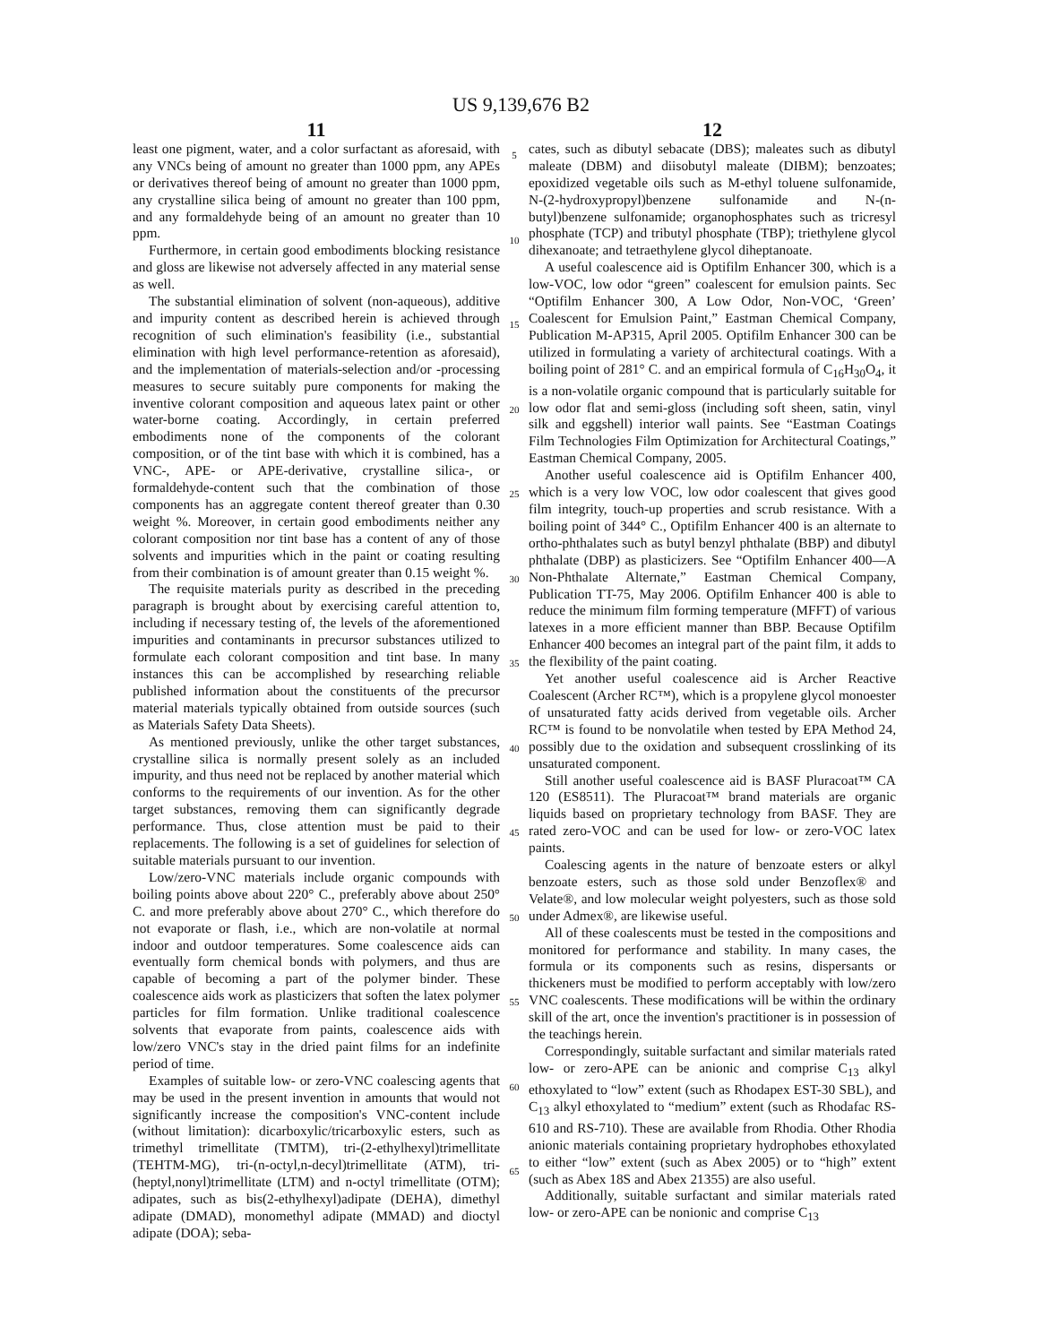US 9,139,676 B2
11
least one pigment, water, and a color surfactant as aforesaid, with any VNCs being of amount no greater than 1000 ppm, any APEs or derivatives thereof being of amount no greater than 1000 ppm, any crystalline silica being of amount no greater than 100 ppm, and any formaldehyde being of an amount no greater than 10 ppm.
Furthermore, in certain good embodiments blocking resistance and gloss are likewise not adversely affected in any material sense as well.
The substantial elimination of solvent (non-aqueous), additive and impurity content as described herein is achieved through recognition of such elimination's feasibility (i.e., substantial elimination with high level performance-retention as aforesaid), and the implementation of materials-selection and/or -processing measures to secure suitably pure components for making the inventive colorant composition and aqueous latex paint or other water-borne coating. Accordingly, in certain preferred embodiments none of the components of the colorant composition, or of the tint base with which it is combined, has a VNC-, APE- or APE-derivative, crystalline silica-, or formaldehyde-content such that the combination of those components has an aggregate content thereof greater than 0.30 weight %. Moreover, in certain good embodiments neither any colorant composition nor tint base has a content of any of those solvents and impurities which in the paint or coating resulting from their combination is of amount greater than 0.15 weight %.
The requisite materials purity as described in the preceding paragraph is brought about by exercising careful attention to, including if necessary testing of, the levels of the aforementioned impurities and contaminants in precursor substances utilized to formulate each colorant composition and tint base. In many instances this can be accomplished by researching reliable published information about the constituents of the precursor material materials typically obtained from outside sources (such as Materials Safety Data Sheets).
As mentioned previously, unlike the other target substances, crystalline silica is normally present solely as an included impurity, and thus need not be replaced by another material which conforms to the requirements of our invention. As for the other target substances, removing them can significantly degrade performance. Thus, close attention must be paid to their replacements. The following is a set of guidelines for selection of suitable materials pursuant to our invention.
Low/zero-VNC materials include organic compounds with boiling points above about 220° C., preferably above about 250° C. and more preferably above about 270° C., which therefore do not evaporate or flash, i.e., which are non-volatile at normal indoor and outdoor temperatures. Some coalescence aids can eventually form chemical bonds with polymers, and thus are capable of becoming a part of the polymer binder. These coalescence aids work as plasticizers that soften the latex polymer particles for film formation. Unlike traditional coalescence solvents that evaporate from paints, coalescence aids with low/zero VNC's stay in the dried paint films for an indefinite period of time.
Examples of suitable low- or zero-VNC coalescing agents that may be used in the present invention in amounts that would not significantly increase the composition's VNC-content include (without limitation): dicarboxylic/tricarboxylic esters, such as trimethyl trimellitate (TMTM), tri-(2-ethylhexyl)trimellitate (TEHTM-MG), tri-(n-octyl,n-decyl)trimellitate (ATM), tri-(heptyl,nonyl)trimellitate (LTM) and n-octyl trimellitate (OTM); adipates, such as bis(2-ethylhexyl)adipate (DEHA), dimethyl adipate (DMAD), monomethyl adipate (MMAD) and dioctyl adipate (DOA); seba-
5
10
15
20
25
30
35
40
45
50
55
60
65
12
cates, such as dibutyl sebacate (DBS); maleates such as dibutyl maleate (DBM) and diisobutyl maleate (DIBM); benzoates; epoxidized vegetable oils such as M-ethyl toluene sulfonamide, N-(2-hydroxypropyl)benzene sulfonamide and N-(n-butyl)benzene sulfonamide; organophosphates such as tricresyl phosphate (TCP) and tributyl phosphate (TBP); triethylene glycol dihexanoate; and tetraethylene glycol diheptanoate.
A useful coalescence aid is Optifilm Enhancer 300, which is a low-VOC, low odor “green” coalescent for emulsion paints. Sec “Optifilm Enhancer 300, A Low Odor, Non-VOC, ‘Green’ Coalescent for Emulsion Paint,” Eastman Chemical Company, Publication M-AP315, April 2005. Optifilm Enhancer 300 can be utilized in formulating a variety of architectural coatings. With a boiling point of 281° C. and an empirical formula of C<sub>16</sub>H<sub>30</sub>O<sub>4</sub>, it is a non-volatile organic compound that is particularly suitable for low odor flat and semi-gloss (including soft sheen, satin, vinyl silk and eggshell) interior wall paints. See “Eastman Coatings Film Technologies Film Optimization for Architectural Coatings,” Eastman Chemical Company, 2005.
Another useful coalescence aid is Optifilm Enhancer 400, which is a very low VOC, low odor coalescent that gives good film integrity, touch-up properties and scrub resistance. With a boiling point of 344° C., Optifilm Enhancer 400 is an alternate to ortho-phthalates such as butyl benzyl phthalate (BBP) and dibutyl phthalate (DBP) as plasticizers. See “Optifilm Enhancer 400—A Non-Phthalate Alternate,” Eastman Chemical Company, Publication TT-75, May 2006. Optifilm Enhancer 400 is able to reduce the minimum film forming temperature (MFFT) of various latexes in a more efficient manner than BBP. Because Optifilm Enhancer 400 becomes an integral part of the paint film, it adds to the flexibility of the paint coating.
Yet another useful coalescence aid is Archer Reactive Coalescent (Archer RC™), which is a propylene glycol monoester of unsaturated fatty acids derived from vegetable oils. Archer RC™ is found to be nonvolatile when tested by EPA Method 24, possibly due to the oxidation and subsequent crosslinking of its unsaturated component.
Still another useful coalescence aid is BASF Pluracoat™ CA 120 (ES8511). The Pluracoat™ brand materials are organic liquids based on proprietary technology from BASF. They are rated zero-VOC and can be used for low- or zero-VOC latex paints.
Coalescing agents in the nature of benzoate esters or alkyl benzoate esters, such as those sold under Benzoflex® and Velate®, and low molecular weight polyesters, such as those sold under Admex®, are likewise useful.
All of these coalescents must be tested in the compositions and monitored for performance and stability. In many cases, the formula or its components such as resins, dispersants or thickeners must be modified to perform acceptably with low/zero VNC coalescents. These modifications will be within the ordinary skill of the art, once the invention's practitioner is in possession of the teachings herein.
Correspondingly, suitable surfactant and similar materials rated low- or zero-APE can be anionic and comprise C<sub>13</sub> alkyl ethoxylated to “low” extent (such as Rhodapex EST-30 SBL), and C<sub>13</sub> alkyl ethoxylated to “medium” extent (such as Rhodafac RS-610 and RS-710). These are available from Rhodia. Other Rhodia anionic materials containing proprietary hydrophobes ethoxylated to either “low” extent (such as Abex 2005) or to “high” extent (such as Abex 18S and Abex 21355) are also useful.
Additionally, suitable surfactant and similar materials rated low- or zero-APE can be nonionic and comprise C<sub>13</sub>